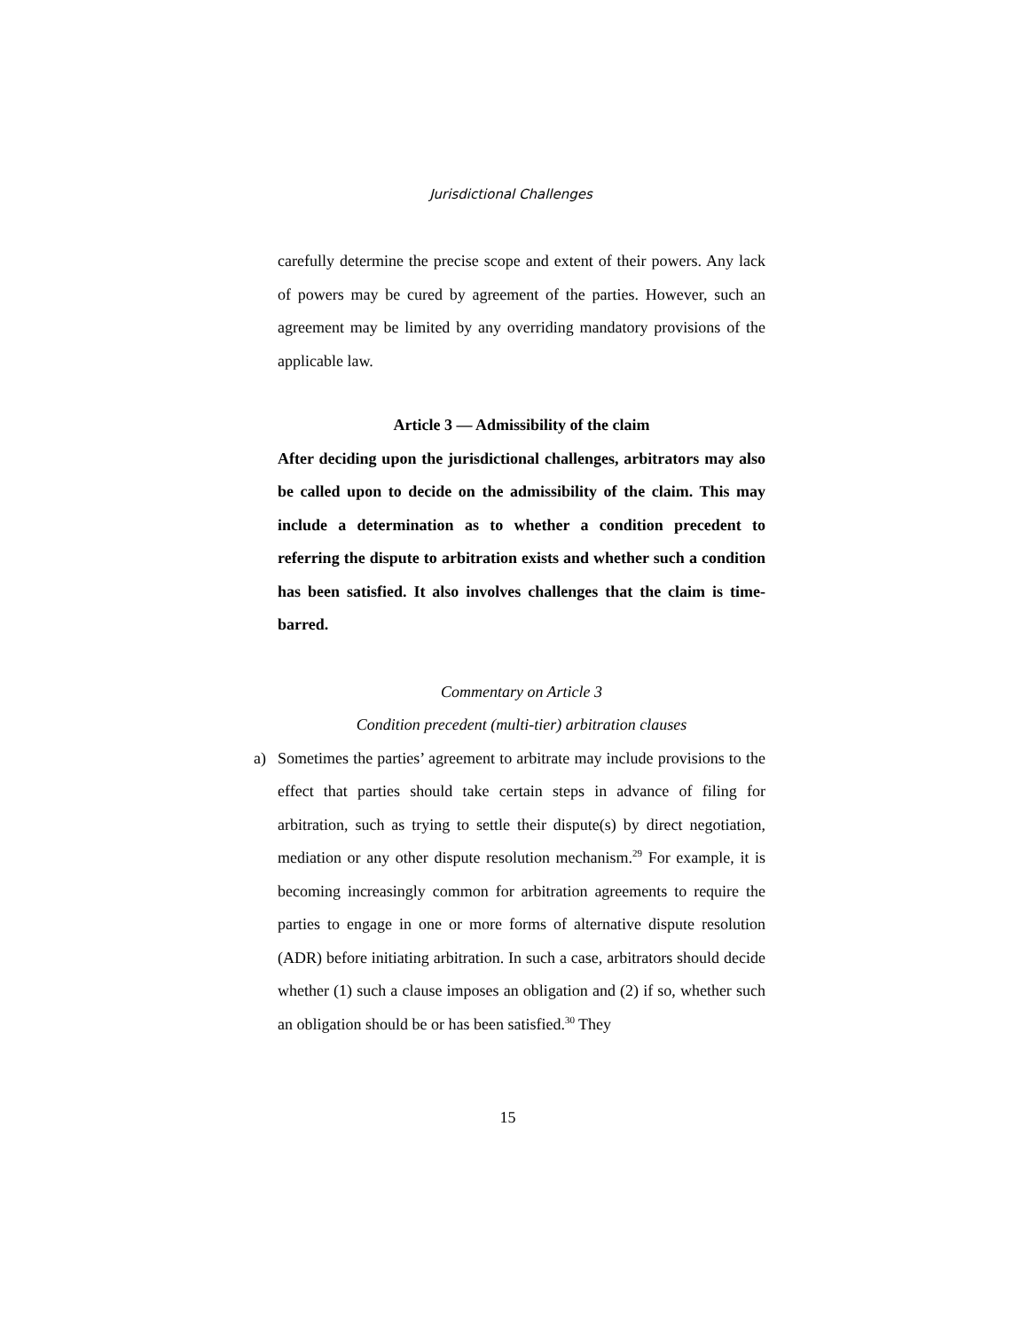Jurisdictional Challenges
carefully determine the precise scope and extent of their powers. Any lack of powers may be cured by agreement of the parties. However, such an agreement may be limited by any overriding mandatory provisions of the applicable law.
Article 3 — Admissibility of the claim
After deciding upon the jurisdictional challenges, arbitrators may also be called upon to decide on the admissibility of the claim. This may include a determination as to whether a condition precedent to referring the dispute to arbitration exists and whether such a condition has been satisfied. It also involves challenges that the claim is time-barred.
Commentary on Article 3
Condition precedent (multi-tier) arbitration clauses
a) Sometimes the parties’ agreement to arbitrate may include provisions to the effect that parties should take certain steps in advance of filing for arbitration, such as trying to settle their dispute(s) by direct negotiation, mediation or any other dispute resolution mechanism.<sup>29</sup> For example, it is becoming increasingly common for arbitration agreements to require the parties to engage in one or more forms of alternative dispute resolution (ADR) before initiating arbitration. In such a case, arbitrators should decide whether (1) such a clause imposes an obligation and (2) if so, whether such an obligation should be or has been satisfied.<sup>30</sup> They
15